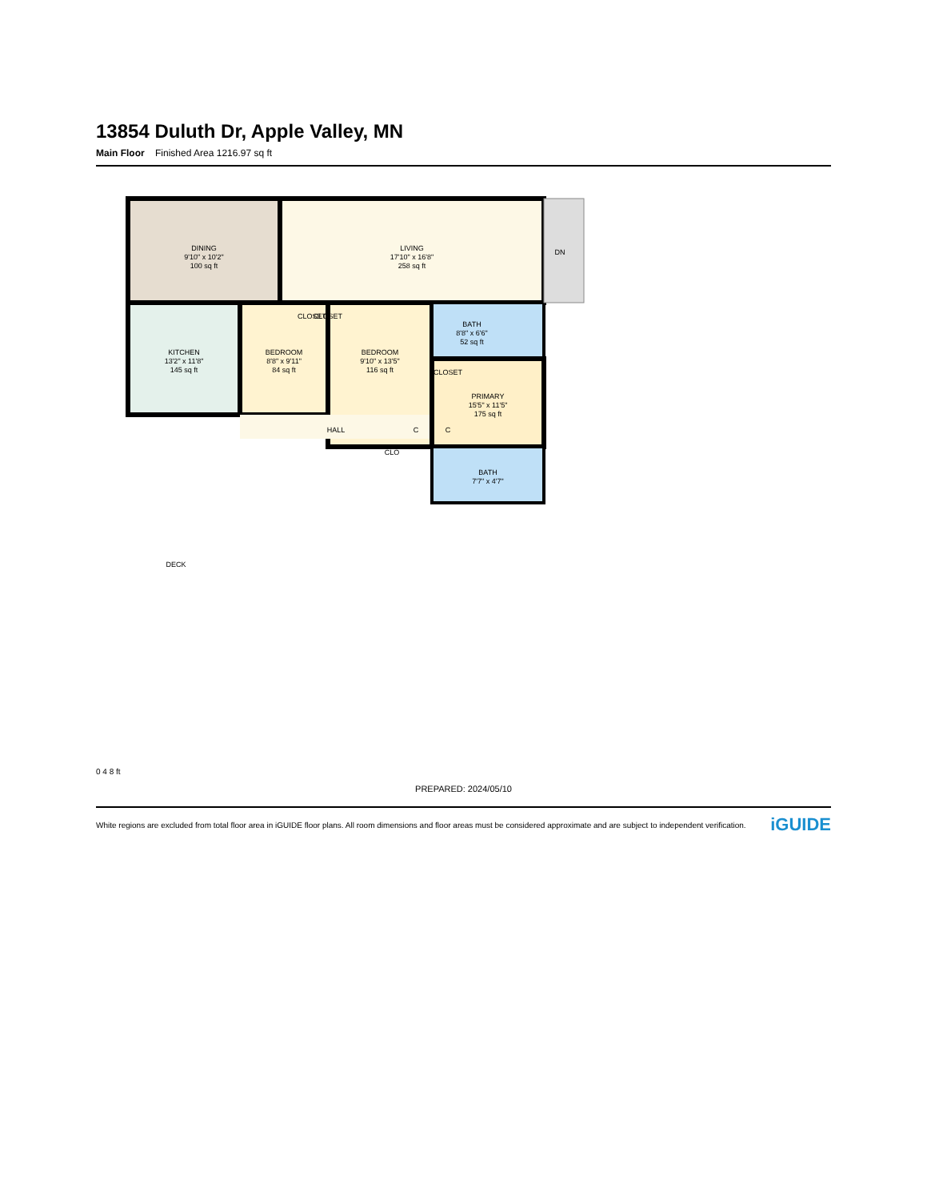13854 Duluth Dr, Apple Valley, MN
Main Floor Finished Area 1216.97 sq ft
DINING
9'10" x 10'2"
100 sq ft
LIVING
17'10" x 16'8"
258 sq ft
KITCHEN
13'2" x 11'8"
145 sq ft
BEDROOM
8'8" x 9'11"
84 sq ft
BEDROOM
9'10" x 13'5"
116 sq ft
HALL
BATH
8'8" x 6'6"
52 sq ft
PRIMARY
15'5" x 11'5"
175 sq ft
BATH
7'7" x 4'7"
CLOSET
CLOSET
CLOSET
C
C
CLO
DN
DECK
0 4 8 ft
PREPARED: 2024/05/10
White regions are excluded from total floor area in iGUIDE floor plans. All room dimensions and floor areas must be considered approximate and are subject to independent verification. iGUIDE